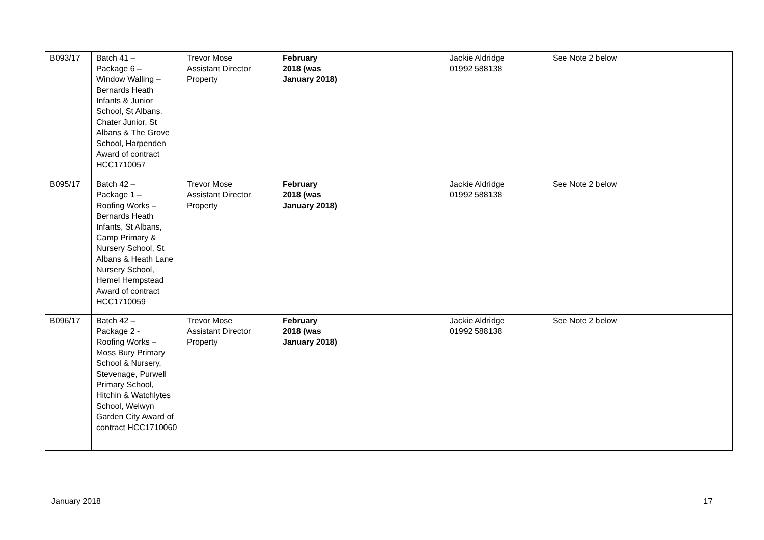| B093/17 | Batch 41 – Package 6 – Window Walling – Bernards Heath Infants & Junior School, St Albans. Chater Junior, St Albans & The Grove School, Harpenden Award of contract HCC1710057 | Trevor Mose Assistant Director Property | February 2018 (was January 2018) | | Jackie Aldridge 01992 588138 | See Note 2 below | |
| B095/17 | Batch 42 – Package 1 – Roofing Works – Bernards Heath Infants, St Albans, Camp Primary & Nursery School, St Albans & Heath Lane Nursery School, Hemel Hempstead Award of contract HCC1710059 | Trevor Mose Assistant Director Property | February 2018 (was January 2018) | | Jackie Aldridge 01992 588138 | See Note 2 below | |
| B096/17 | Batch 42 – Package 2 - Roofing Works – Moss Bury Primary School & Nursery, Stevenage, Purwell Primary School, Hitchin & Watchlytes School, Welwyn Garden City Award of contract HCC1710060 | Trevor Mose Assistant Director Property | February 2018 (was January 2018) | | Jackie Aldridge 01992 588138 | See Note 2 below | |
January 2018 17